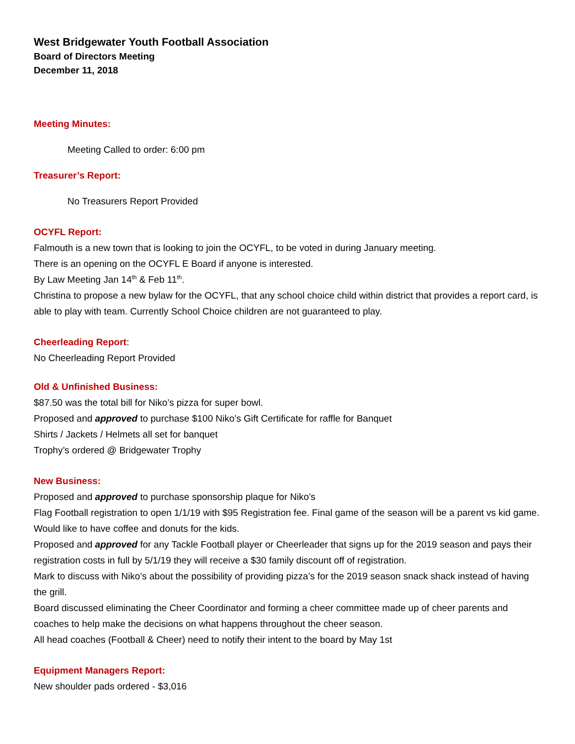West Bridgewater Youth Football Association
Board of Directors Meeting
December 11, 2018
Meeting Minutes:
Meeting Called to order: 6:00 pm
Treasurer’s Report:
No Treasurers Report Provided
OCYFL Report:
Falmouth is a new town that is looking to join the OCYFL, to be voted in during January meeting.
There is an opening on the OCYFL E Board if anyone is interested.
By Law Meeting Jan 14<sup>th</sup> & Feb 11<sup>th</sup>.
Christina to propose a new bylaw for the OCYFL, that any school choice child within district that provides a report card, is able to play with team. Currently School Choice children are not guaranteed to play.
Cheerleading Report:
No Cheerleading Report Provided
Old & Unfinished Business:
$87.50 was the total bill for Niko’s pizza for super bowl.
Proposed and approved to purchase $100 Niko’s Gift Certificate for raffle for Banquet
Shirts / Jackets / Helmets all set for banquet
Trophy’s ordered @ Bridgewater Trophy
New Business:
Proposed and approved to purchase sponsorship plaque for Niko’s
Flag Football registration to open 1/1/19 with $95 Registration fee. Final game of the season will be a parent vs kid game. Would like to have coffee and donuts for the kids.
Proposed and approved for any Tackle Football player or Cheerleader that signs up for the 2019 season and pays their registration costs in full by 5/1/19 they will receive a $30 family discount off of registration.
Mark to discuss with Niko’s about the possibility of providing pizza’s for the 2019 season snack shack instead of having the grill.
Board discussed eliminating the Cheer Coordinator and forming a cheer committee made up of cheer parents and coaches to help make the decisions on what happens throughout the cheer season.
All head coaches (Football & Cheer) need to notify their intent to the board by May 1st
Equipment Managers Report:
New shoulder pads ordered - $3,016